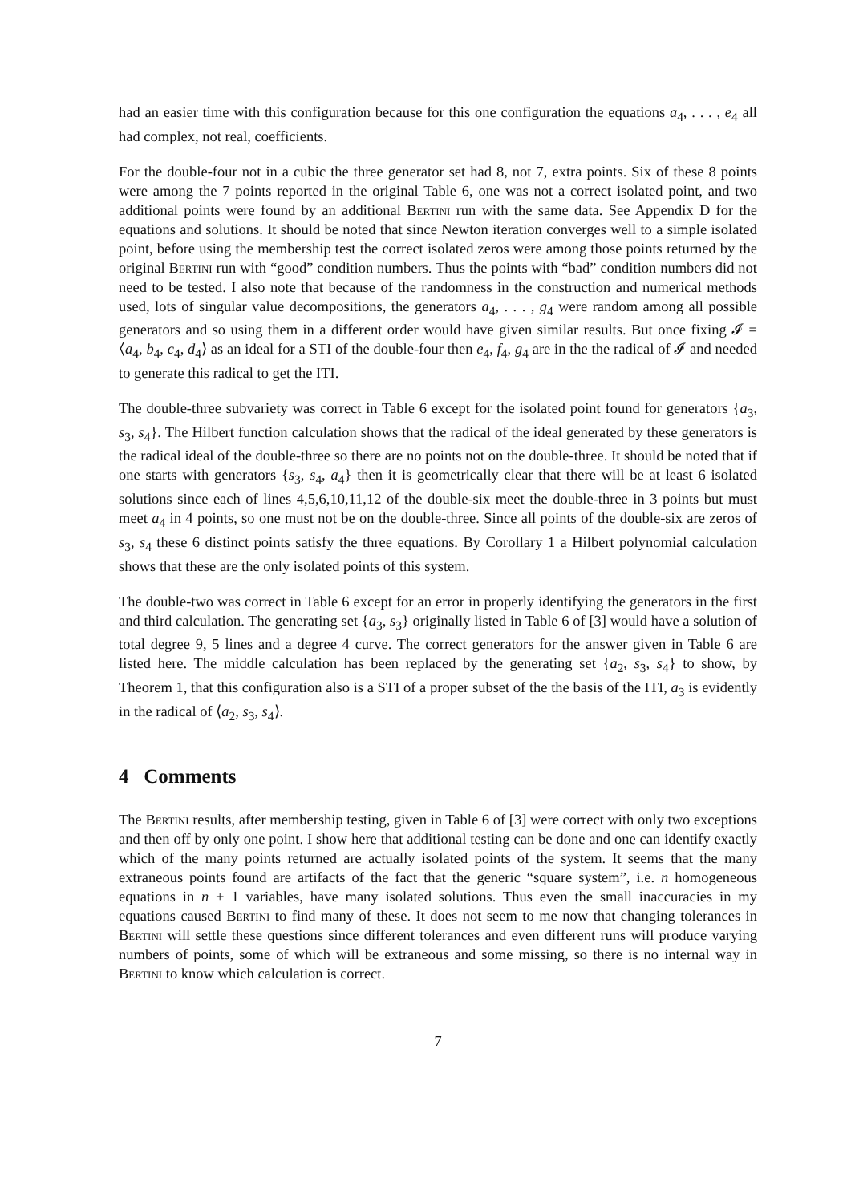had an easier time with this configuration because for this one configuration the equations a<sub>4</sub>, . . . , e<sub>4</sub> all had complex, not real, coefficients.
For the double-four not in a cubic the three generator set had 8, not 7, extra points. Six of these 8 points were among the 7 points reported in the original Table 6, one was not a correct isolated point, and two additional points were found by an additional Bertini run with the same data. See Appendix D for the equations and solutions. It should be noted that since Newton iteration converges well to a simple isolated point, before using the membership test the correct isolated zeros were among those points returned by the original Bertini run with “good” condition numbers. Thus the points with “bad” condition numbers did not need to be tested. I also note that because of the randomness in the construction and numerical methods used, lots of singular value decompositions, the generators a<sub>4</sub>, . . . , g<sub>4</sub> were random among all possible generators and so using them in a different order would have given similar results. But once fixing 𝓘 = ⟨a<sub>4</sub>, b<sub>4</sub>, c<sub>4</sub>, d<sub>4</sub>⟩ as an ideal for a STI of the double-four then e<sub>4</sub>, f<sub>4</sub>, g<sub>4</sub> are in the the radical of 𝓘 and needed to generate this radical to get the ITI.
The double-three subvariety was correct in Table 6 except for the isolated point found for generators {a<sub>3</sub>, s<sub>3</sub>, s<sub>4</sub>}. The Hilbert function calculation shows that the radical of the ideal generated by these generators is the radical ideal of the double-three so there are no points not on the double-three. It should be noted that if one starts with generators {s<sub>3</sub>, s<sub>4</sub>, a<sub>4</sub>} then it is geometrically clear that there will be at least 6 isolated solutions since each of lines 4,5,6,10,11,12 of the double-six meet the double-three in 3 points but must meet a<sub>4</sub> in 4 points, so one must not be on the double-three. Since all points of the double-six are zeros of s<sub>3</sub>, s<sub>4</sub> these 6 distinct points satisfy the three equations. By Corollary 1 a Hilbert polynomial calculation shows that these are the only isolated points of this system.
The double-two was correct in Table 6 except for an error in properly identifying the generators in the first and third calculation. The generating set {a<sub>3</sub>, s<sub>3</sub>} originally listed in Table 6 of [3] would have a solution of total degree 9, 5 lines and a degree 4 curve. The correct generators for the answer given in Table 6 are listed here. The middle calculation has been replaced by the generating set {a<sub>2</sub>, s<sub>3</sub>, s<sub>4</sub>} to show, by Theorem 1, that this configuration also is a STI of a proper subset of the the basis of the ITI, a<sub>3</sub> is evidently in the radical of ⟨a<sub>2</sub>, s<sub>3</sub>, s<sub>4</sub>⟩.
4 Comments
The Bertini results, after membership testing, given in Table 6 of [3] were correct with only two exceptions and then off by only one point. I show here that additional testing can be done and one can identify exactly which of the many points returned are actually isolated points of the system. It seems that the many extraneous points found are artifacts of the fact that the generic “square system”, i.e. n homogeneous equations in n + 1 variables, have many isolated solutions. Thus even the small inaccuracies in my equations caused Bertini to find many of these. It does not seem to me now that changing tolerances in Bertini will settle these questions since different tolerances and even different runs will produce varying numbers of points, some of which will be extraneous and some missing, so there is no internal way in Bertini to know which calculation is correct.
7